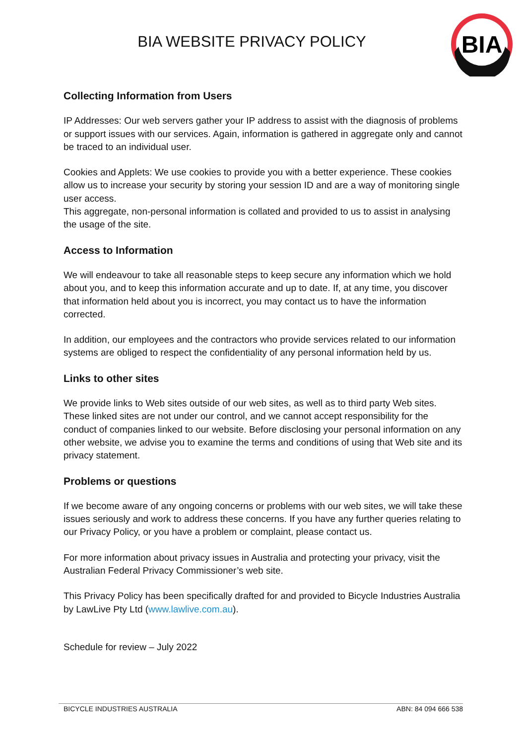BIA WEBSITE PRIVACY POLICY
BIA
Collecting Information from Users
IP Addresses: Our web servers gather your IP address to assist with the diagnosis of problems or support issues with our services. Again, information is gathered in aggregate only and cannot be traced to an individual user.
Cookies and Applets: We use cookies to provide you with a better experience. These cookies allow us to increase your security by storing your session ID and are a way of monitoring single user access.
This aggregate, non-personal information is collated and provided to us to assist in analysing the usage of the site.
Access to Information
We will endeavour to take all reasonable steps to keep secure any information which we hold about you, and to keep this information accurate and up to date. If, at any time, you discover that information held about you is incorrect, you may contact us to have the information corrected.
In addition, our employees and the contractors who provide services related to our information systems are obliged to respect the confidentiality of any personal information held by us.
Links to other sites
We provide links to Web sites outside of our web sites, as well as to third party Web sites. These linked sites are not under our control, and we cannot accept responsibility for the conduct of companies linked to our website. Before disclosing your personal information on any other website, we advise you to examine the terms and conditions of using that Web site and its privacy statement.
Problems or questions
If we become aware of any ongoing concerns or problems with our web sites, we will take these issues seriously and work to address these concerns. If you have any further queries relating to our Privacy Policy, or you have a problem or complaint, please contact us.
For more information about privacy issues in Australia and protecting your privacy, visit the Australian Federal Privacy Commissioner’s web site.
This Privacy Policy has been specifically drafted for and provided to Bicycle Industries Australia by LawLive Pty Ltd (www.lawlive.com.au).
Schedule for review – July 2022
BICYCLE INDUSTRIES AUSTRALIA ABN: 84 094 666 538